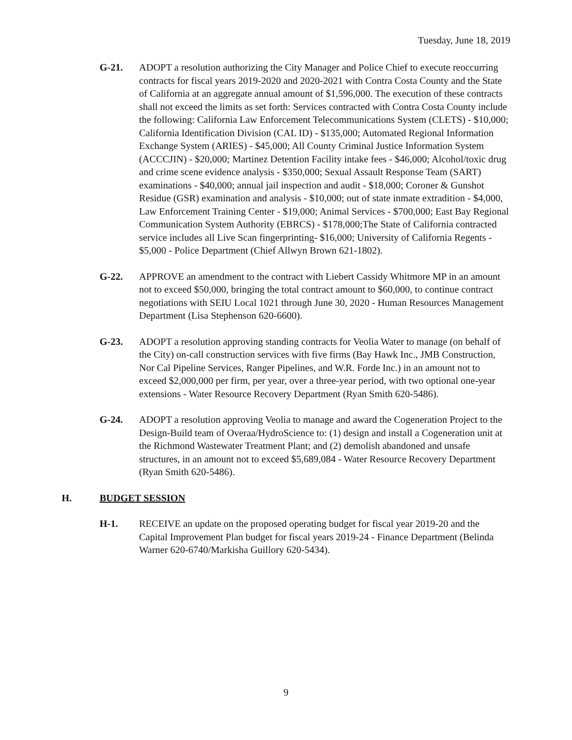Tuesday, June 18, 2019
G-21. ADOPT a resolution authorizing the City Manager and Police Chief to execute reoccurring contracts for fiscal years 2019-2020 and 2020-2021 with Contra Costa County and the State of California at an aggregate annual amount of $1,596,000. The execution of these contracts shall not exceed the limits as set forth: Services contracted with Contra Costa County include the following: California Law Enforcement Telecommunications System (CLETS) - $10,000; California Identification Division (CAL ID) - $135,000; Automated Regional Information Exchange System (ARIES) - $45,000; All County Criminal Justice Information System (ACCCJIN) - $20,000; Martinez Detention Facility intake fees - $46,000; Alcohol/toxic drug and crime scene evidence analysis - $350,000; Sexual Assault Response Team (SART) examinations - $40,000; annual jail inspection and audit - $18,000; Coroner & Gunshot Residue (GSR) examination and analysis - $10,000; out of state inmate extradition - $4,000, Law Enforcement Training Center - $19,000; Animal Services - $700,000; East Bay Regional Communication System Authority (EBRCS) - $178,000;The State of California contracted service includes all Live Scan fingerprinting- $16,000; University of California Regents - $5,000 - Police Department (Chief Allwyn Brown 621-1802).
G-22. APPROVE an amendment to the contract with Liebert Cassidy Whitmore MP in an amount not to exceed $50,000, bringing the total contract amount to $60,000, to continue contract negotiations with SEIU Local 1021 through June 30, 2020 - Human Resources Management Department (Lisa Stephenson 620-6600).
G-23. ADOPT a resolution approving standing contracts for Veolia Water to manage (on behalf of the City) on-call construction services with five firms (Bay Hawk Inc., JMB Construction, Nor Cal Pipeline Services, Ranger Pipelines, and W.R. Forde Inc.) in an amount not to exceed $2,000,000 per firm, per year, over a three-year period, with two optional one-year extensions - Water Resource Recovery Department (Ryan Smith 620-5486).
G-24. ADOPT a resolution approving Veolia to manage and award the Cogeneration Project to the Design-Build team of Overaa/HydroScience to: (1) design and install a Cogeneration unit at the Richmond Wastewater Treatment Plant; and (2) demolish abandoned and unsafe structures, in an amount not to exceed $5,689,084 - Water Resource Recovery Department (Ryan Smith 620-5486).
H. BUDGET SESSION
H-1. RECEIVE an update on the proposed operating budget for fiscal year 2019-20 and the Capital Improvement Plan budget for fiscal years 2019-24 - Finance Department (Belinda Warner 620-6740/Markisha Guillory 620-5434).
9